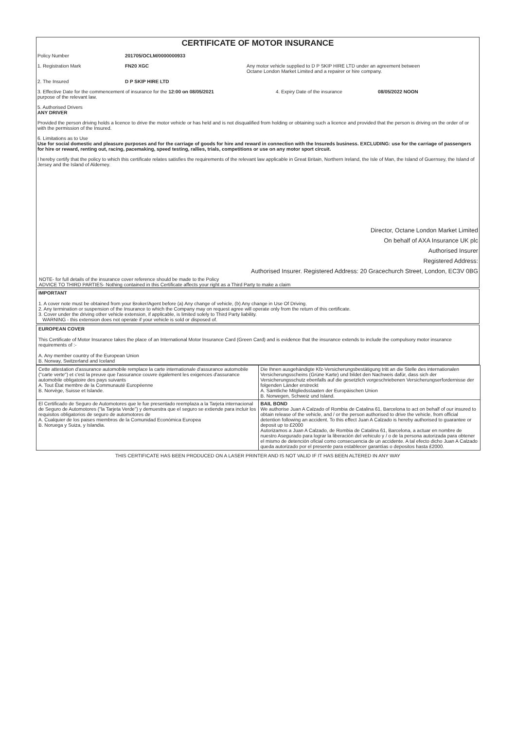CERTIFICATE OF MOTOR INSURANCE
Policy Number 201705/OCLM/0000000933
1. Registration Mark FN20 XGC Any motor vehicle supplied to D P SKIP HIRE LTD under an agreement between
Octane London Market Limited and a repairer or hire company.
2. The Insured D P SKIP HIRE LTD
3. Effective Date for the commencement of insurance for the 12:00 on 08/05/2021
purpose of the relevant law.
4. Expiry Date of the insurance 08/05/2022 NOON
5. Authorised Drivers
ANY DRIVER
Provided the person driving holds a licence to drive the motor vehicle or has held and is not disqualified from holding or obtaining such a licence and provided that the person is driving on the order of or with the permission of the Insured.
6. Limitations as to Use
Use for social domestic and pleasure purposes and for the carriage of goods for hire and reward in connection with the Insureds business. EXCLUDING: use for the carriage of passengers for hire or reward, renting out, racing, pacemaking, speed testing, rallies, trials, competitions or use on any motor sport circuit.
I hereby certify that the policy to which this certificate relates satisfies the requirements of the relevant law applicable in Great Britain, Northern Ireland, the Isle of Man, the Island of Guernsey, the Island of Jersey and the Island of Alderney.
Director, Octane London Market Limited
On behalf of AXA Insurance UK plc
Authorised Insurer
Registered Address:
Authorised Insurer. Registered Address: 20 Gracechurch Street, London, EC3V 0BG
NOTE- for full details of the insurance cover reference should be made to the Policy
ADVICE TO THIRD PARTIES- Nothing contained in this Certificate affects your right as a Third Party to make a claim
IMPORTANT
1. A cover note must be obtained from your Broker/Agent before (a) Any change of vehicle, (b) Any change in Use Of Driving.
2. Any termination or suspension of the Insurance to which the Company may on request agree will operate only from the return of this certificate.
3. Cover under the driving other vehicle extension, if applicable, is limited solely to Third Party liability.
WARNING - this extension does not operate if your vehicle is sold or disposed of.
EUROPEAN COVER
This Certificate of Motor Insurance takes the place of an International Motor Insurance Card (Green Card) and is evidence that the insurance extends to include the compulsory motor insurance requirements of :-
A. Any member country of the European Union
B. Norway, Switzerland and Iceland
| Cette attestation d'assurance automobile remplace la carte internationale d'assurance automobile ("carte verte") et c'est la preuve que l'assurance couvre également les exigences d'assurance automobile obligatoire des pays suivants A. Tout État membre de la Communauté Européenne B. Norvège, Suisse et Islande. | Die Ihnen ausgehändigte Kfz-Versicherungsbestätigung tritt an die Stelle des internationalen Versicherungsscheins (Grüne Karte) und bildet den Nachweis dafür, dass sich der Versicherungsschutz ebenfalls auf die gesetzlich vorgeschriebenen Versicherungserfordernisse der folgenden Länder erstreckt A. Sämtliche Mitgliedsstaaten der Europäischen Union B. Norwegen, Schweiz und Island. |
| El Certificado de Seguro de Automotores que le fue presentado reemplaza a la Tarjeta internacional de Seguro de Automotores ("la Tarjeta Verde") y demuestra que el seguro se extiende para incluir los requisitos obligatorios de seguro de automotores de A. Cualquier de los paises miembros de la Comunidad Económica Europea B. Noruega y Suiza, y Islandia. | BAIL BOND We authorise Juan A Calzado of Rombia de Catalina 61, Barcelona to act on behalf of our insured to obtain release of the vehicle, and / or the person authorised to drive the vehicle, from official detention following an accident. To this effect Juan A Calzado is hereby authorised to guarantee or deposit up to £2000 Autorizamos a Juan A Calzado, de Rombia de Catalina 61, Barcelona, a actuar en nombre de nuestro Asegurado para lograr la liberación del vehiculo y / o de la persona autorizada para obtener el mismo de detención oficial como consecuencia de un accidente. A tal efecto dicho Juan A Calzado queda autorizado por el presente para establecer garantías o depositos hasta £2000. |
THIS CERTIFICATE HAS BEEN PRODUCED ON A LASER PRINTER AND IS NOT VALID IF IT HAS BEEN ALTERED IN ANY WAY